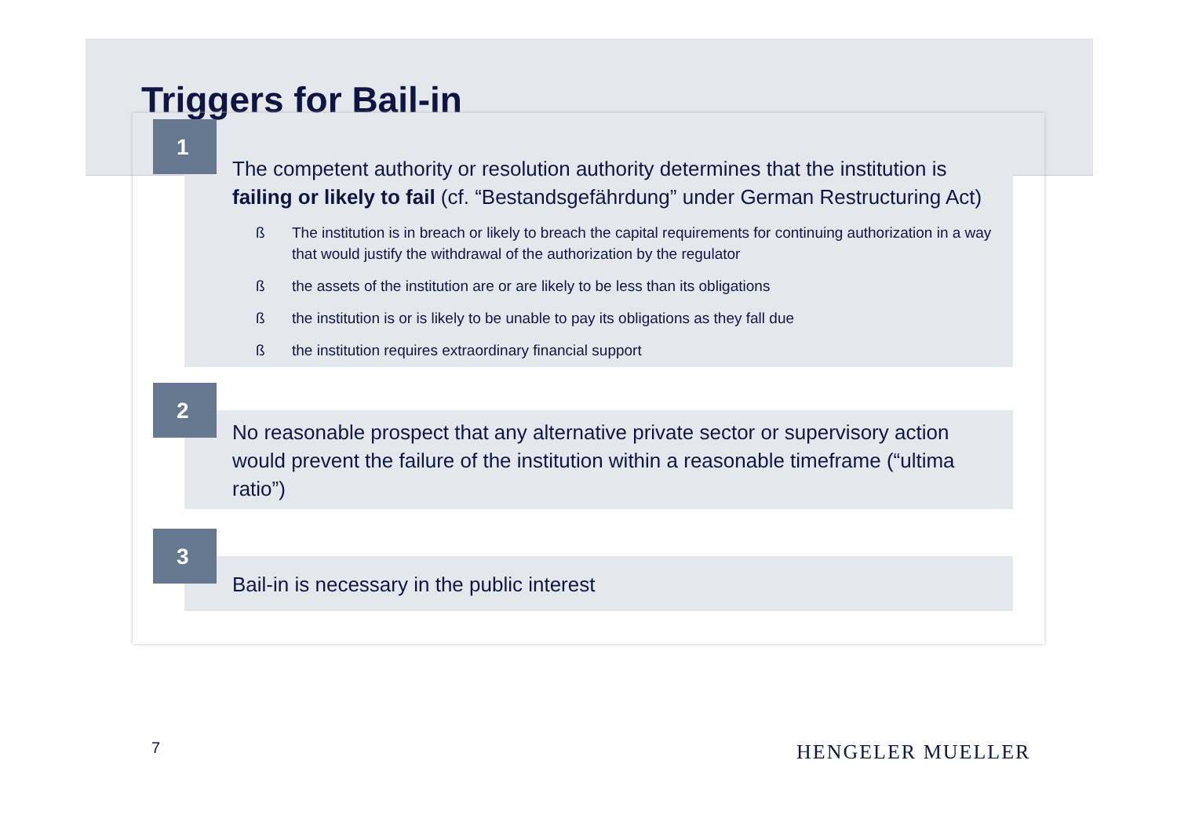Triggers for Bail-in
1
The competent authority or resolution authority determines that the institution is failing or likely to fail (cf. “Bestandsgefährdung” under German Restructuring Act)
ß The institution is in breach or likely to breach the capital requirements for continuing authorization in a way that would justify the withdrawal of the authorization by the regulator
ß the assets of the institution are or are likely to be less than its obligations
ß the institution is or is likely to be unable to pay its obligations as they fall due
ß the institution requires extraordinary financial support
2
No reasonable prospect that any alternative private sector or supervisory action would prevent the failure of the institution within a reasonable timeframe (“ultima ratio”)
3
Bail-in is necessary in the public interest
7 HENGELER MUELLER